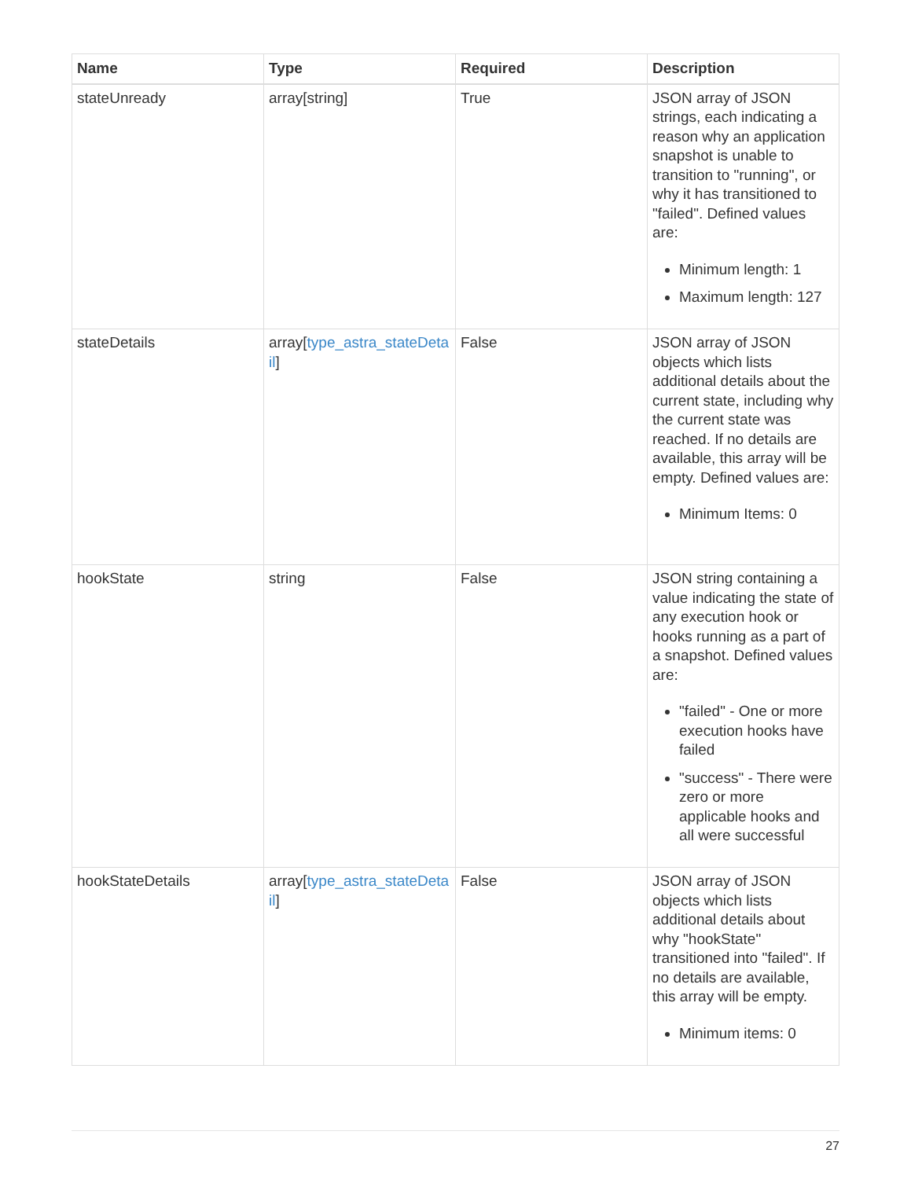| Name | Type | Required | Description |
| --- | --- | --- | --- |
| stateUnready | array[string] | True | JSON array of JSON strings, each indicating a reason why an application snapshot is unable to transition to "running", or why it has transitioned to "failed". Defined values are: Minimum length: 1 Maximum length: 127 |
| stateDetails | array[ type_astra_stateDetail ] | False | JSON array of JSON objects which lists additional details about the current state, including why the current state was reached. If no details are available, this array will be empty. Defined values are: Minimum Items: 0 |
| hookState | string | False | JSON string containing a value indicating the state of any execution hook or hooks running as a part of a snapshot. Defined values are: "failed" - One or more execution hooks have failed "success" - There were zero or more applicable hooks and all were successful |
| hookStateDetails | array[ type_astra_stateDetail ] | False | JSON array of JSON objects which lists additional details about why "hookState" transitioned into "failed". If no details are available, this array will be empty. Minimum items: 0 |
27